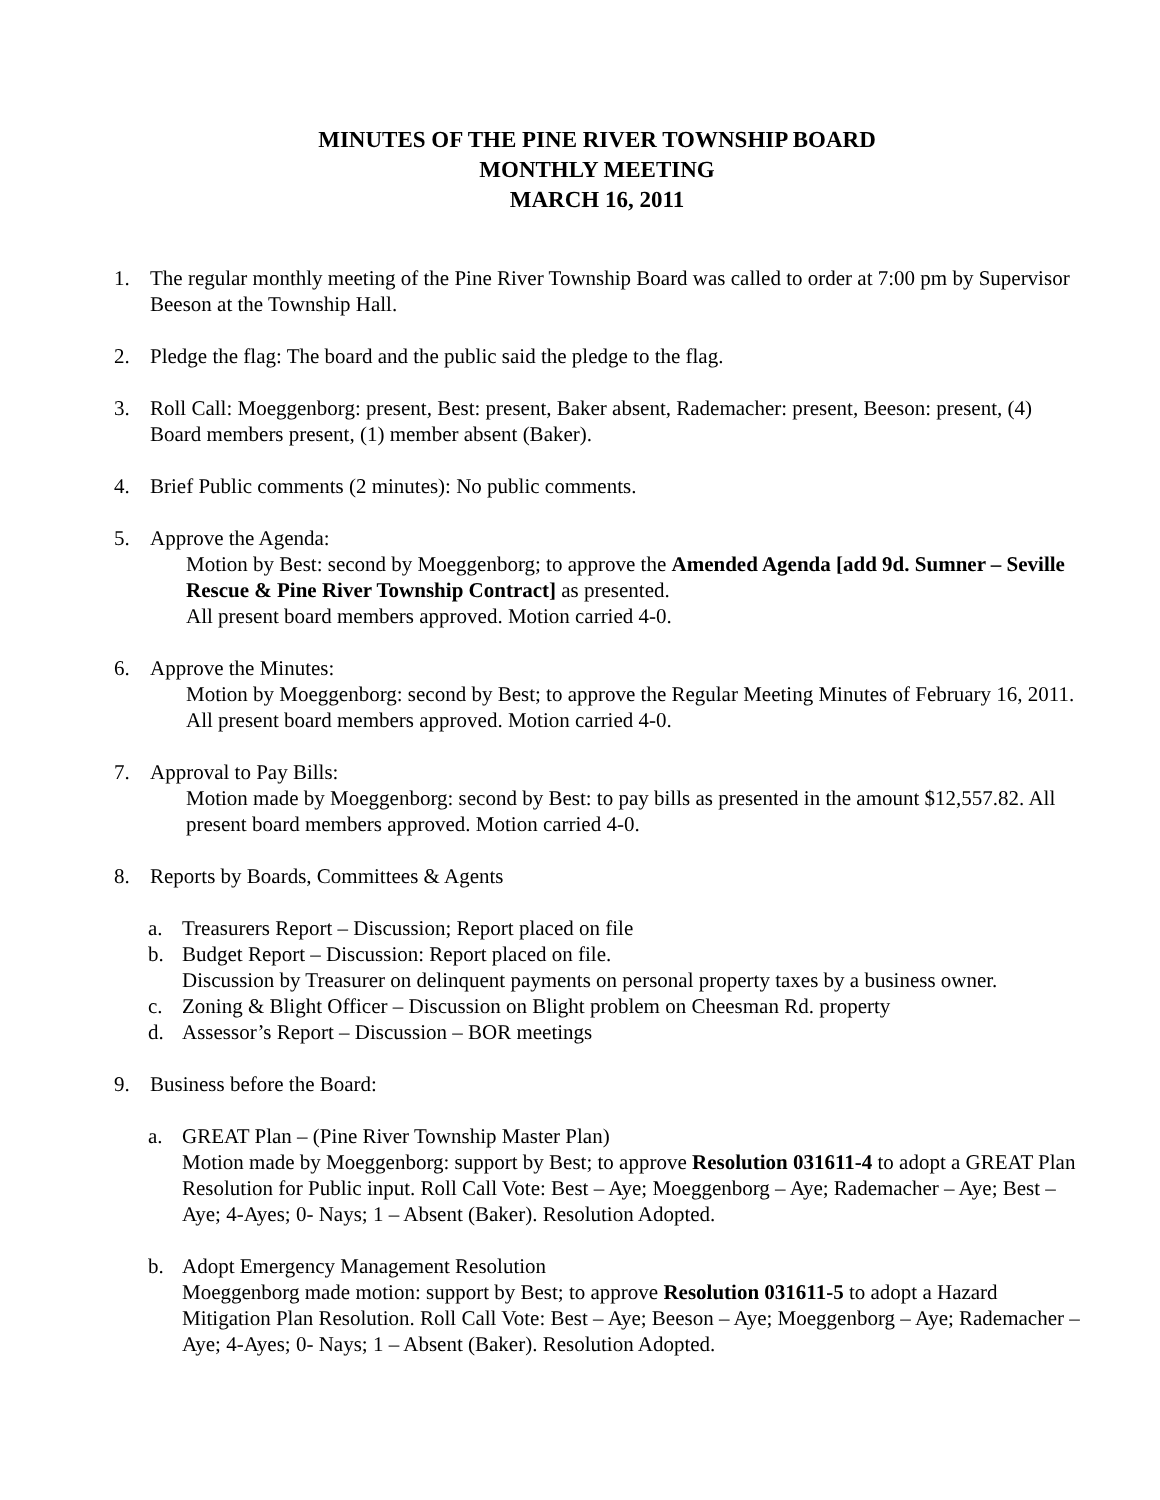MINUTES OF THE PINE RIVER TOWNSHIP BOARD
MONTHLY MEETING
MARCH 16, 2011
1. The regular monthly meeting of the Pine River Township Board was called to order at 7:00 pm by Supervisor Beeson at the Township Hall.
2. Pledge the flag: The board and the public said the pledge to the flag.
3. Roll Call: Moeggenborg: present, Best: present, Baker absent, Rademacher: present, Beeson: present, (4) Board members present, (1) member absent (Baker).
4. Brief Public comments (2 minutes): No public comments.
5. Approve the Agenda:
Motion by Best: second by Moeggenborg; to approve the Amended Agenda [add 9d. Sumner – Seville Rescue & Pine River Township Contract] as presented.
All present board members approved. Motion carried 4-0.
6. Approve the Minutes:
Motion by Moeggenborg: second by Best; to approve the Regular Meeting Minutes of February 16, 2011. All present board members approved. Motion carried 4-0.
7. Approval to Pay Bills:
Motion made by Moeggenborg: second by Best: to pay bills as presented in the amount $12,557.82. All present board members approved. Motion carried 4-0.
8. Reports by Boards, Committees & Agents
a. Treasurers Report – Discussion; Report placed on file
b. Budget Report – Discussion: Report placed on file.
Discussion by Treasurer on delinquent payments on personal property taxes by a business owner.
c. Zoning & Blight Officer – Discussion on Blight problem on Cheesman Rd. property
d. Assessor’s Report – Discussion – BOR meetings
9. Business before the Board:
a. GREAT Plan – (Pine River Township Master Plan)
Motion made by Moeggenborg: support by Best; to approve Resolution 031611-4 to adopt a GREAT Plan Resolution for Public input. Roll Call Vote: Best – Aye; Moeggenborg – Aye; Rademacher – Aye; Best – Aye; 4-Ayes; 0- Nays; 1 – Absent (Baker). Resolution Adopted.
b. Adopt Emergency Management Resolution
Moeggenborg made motion: support by Best; to approve Resolution 031611-5 to adopt a Hazard Mitigation Plan Resolution. Roll Call Vote: Best – Aye; Beeson – Aye; Moeggenborg – Aye; Rademacher – Aye; 4-Ayes; 0- Nays; 1 – Absent (Baker). Resolution Adopted.